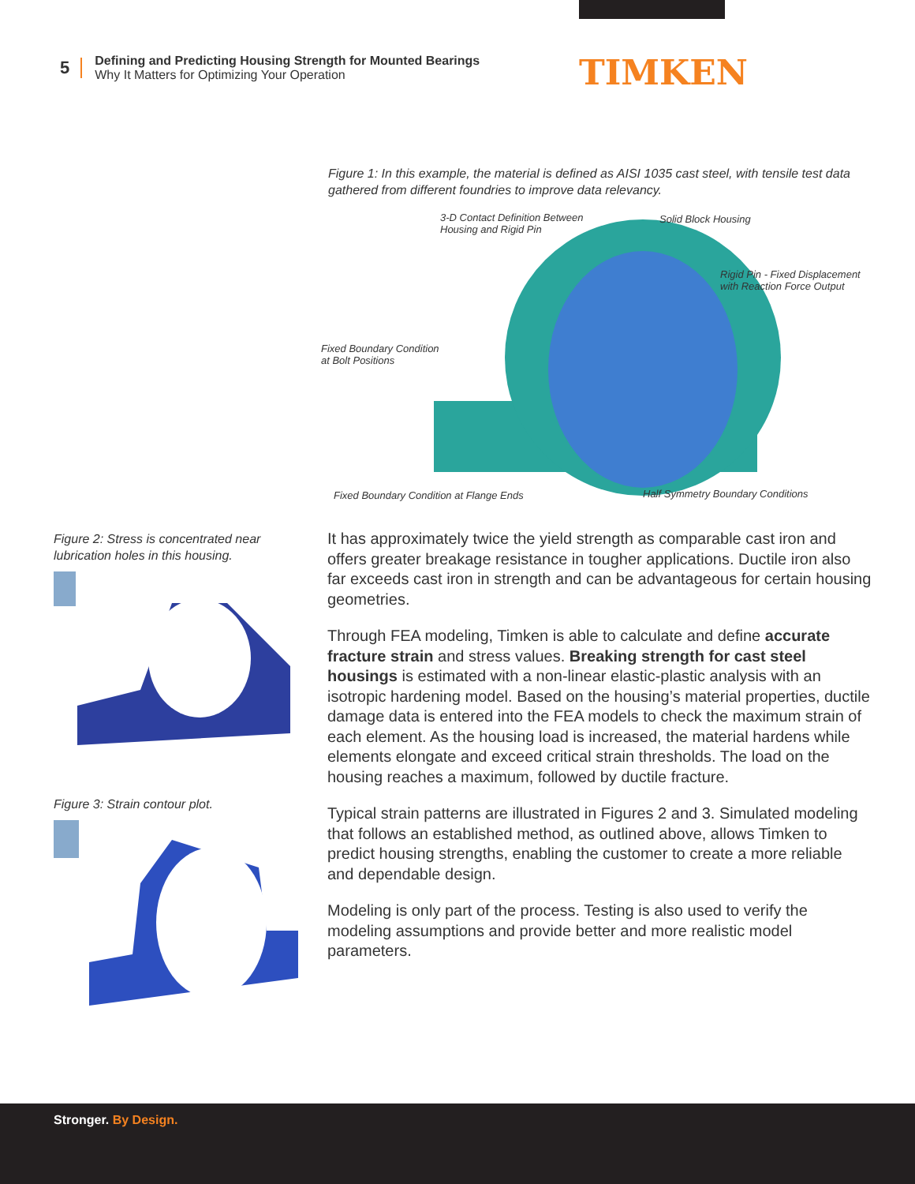5
Defining and Predicting Housing Strength for Mounted Bearings
Why It Matters for Optimizing Your Operation
TIMKEN
Figure 1: In this example, the material is defined as AISI 1035 cast steel, with tensile test data gathered from different foundries to improve data relevancy.
3-D Contact Definition Between
Housing and Rigid Pin
Solid Block Housing
Rigid Pin - Fixed Displacement
with Reaction Force Output
Fixed Boundary Condition
at Bolt Positions
Fixed Boundary Condition at Flange Ends
Half Symmetry Boundary Conditions
Figure 2: Stress is concentrated near lubrication holes in this housing.
Figure 3: Strain contour plot.
It has approximately twice the yield strength as comparable cast iron and offers greater breakage resistance in tougher applications. Ductile iron also far exceeds cast iron in strength and can be advantageous for certain housing geometries.
Through FEA modeling, Timken is able to calculate and define accurate fracture strain and stress values. Breaking strength for cast steel housings is estimated with a non-linear elastic-plastic analysis with an isotropic hardening model. Based on the housing’s material properties, ductile damage data is entered into the FEA models to check the maximum strain of each element. As the housing load is increased, the material hardens while elements elongate and exceed critical strain thresholds. The load on the housing reaches a maximum, followed by ductile fracture.
Typical strain patterns are illustrated in Figures 2 and 3. Simulated modeling that follows an established method, as outlined above, allows Timken to predict housing strengths, enabling the customer to create a more reliable and dependable design.
Modeling is only part of the process. Testing is also used to verify the modeling assumptions and provide better and more realistic model parameters.
Stronger. By Design.